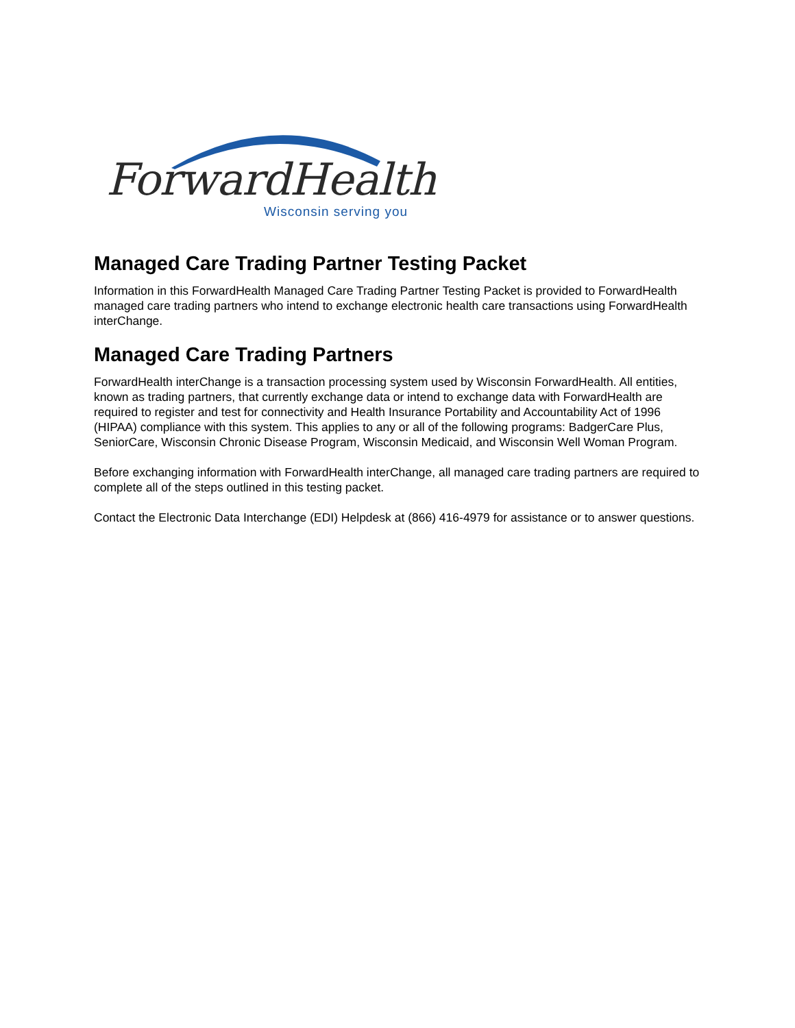ForwardHealth
Wisconsin serving you
Managed Care Trading Partner Testing Packet
Information in this ForwardHealth Managed Care Trading Partner Testing Packet is provided to ForwardHealth managed care trading partners who intend to exchange electronic health care transactions using ForwardHealth interChange.
Managed Care Trading Partners
ForwardHealth interChange is a transaction processing system used by Wisconsin ForwardHealth. All entities, known as trading partners, that currently exchange data or intend to exchange data with ForwardHealth are required to register and test for connectivity and Health Insurance Portability and Accountability Act of 1996 (HIPAA) compliance with this system. This applies to any or all of the following programs: BadgerCare Plus, SeniorCare, Wisconsin Chronic Disease Program, Wisconsin Medicaid, and Wisconsin Well Woman Program.
Before exchanging information with ForwardHealth interChange, all managed care trading partners are required to complete all of the steps outlined in this testing packet.
Contact the Electronic Data Interchange (EDI) Helpdesk at (866) 416-4979 for assistance or to answer questions.